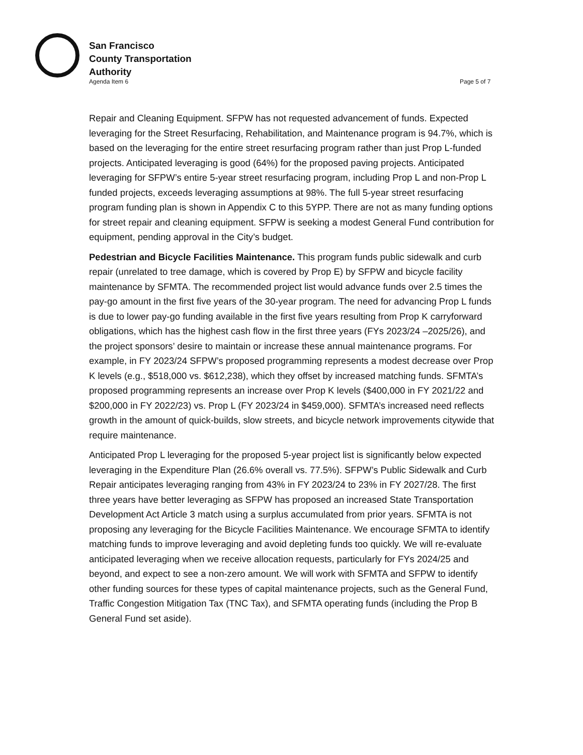San Francisco
County Transportation
Authority
Agenda Item 6 Page 5 of 7
Repair and Cleaning Equipment. SFPW has not requested advancement of funds. Expected leveraging for the Street Resurfacing, Rehabilitation, and Maintenance program is 94.7%, which is based on the leveraging for the entire street resurfacing program rather than just Prop L-funded projects. Anticipated leveraging is good (64%) for the proposed paving projects. Anticipated leveraging for SFPW’s entire 5-year street resurfacing program, including Prop L and non-Prop L funded projects, exceeds leveraging assumptions at 98%. The full 5-year street resurfacing program funding plan is shown in Appendix C to this 5YPP. There are not as many funding options for street repair and cleaning equipment. SFPW is seeking a modest General Fund contribution for equipment, pending approval in the City’s budget.
Pedestrian and Bicycle Facilities Maintenance. This program funds public sidewalk and curb repair (unrelated to tree damage, which is covered by Prop E) by SFPW and bicycle facility maintenance by SFMTA. The recommended project list would advance funds over 2.5 times the pay-go amount in the first five years of the 30-year program. The need for advancing Prop L funds is due to lower pay-go funding available in the first five years resulting from Prop K carryforward obligations, which has the highest cash flow in the first three years (FYs 2023/24 –2025/26), and the project sponsors’ desire to maintain or increase these annual maintenance programs. For example, in FY 2023/24 SFPW’s proposed programming represents a modest decrease over Prop K levels (e.g., $518,000 vs. $612,238), which they offset by increased matching funds. SFMTA’s proposed programming represents an increase over Prop K levels ($400,000 in FY 2021/22 and $200,000 in FY 2022/23) vs. Prop L (FY 2023/24 in $459,000). SFMTA’s increased need reflects growth in the amount of quick-builds, slow streets, and bicycle network improvements citywide that require maintenance.
Anticipated Prop L leveraging for the proposed 5-year project list is significantly below expected leveraging in the Expenditure Plan (26.6% overall vs. 77.5%). SFPW’s Public Sidewalk and Curb Repair anticipates leveraging ranging from 43% in FY 2023/24 to 23% in FY 2027/28. The first three years have better leveraging as SFPW has proposed an increased State Transportation Development Act Article 3 match using a surplus accumulated from prior years. SFMTA is not proposing any leveraging for the Bicycle Facilities Maintenance. We encourage SFMTA to identify matching funds to improve leveraging and avoid depleting funds too quickly. We will re-evaluate anticipated leveraging when we receive allocation requests, particularly for FYs 2024/25 and beyond, and expect to see a non-zero amount. We will work with SFMTA and SFPW to identify other funding sources for these types of capital maintenance projects, such as the General Fund, Traffic Congestion Mitigation Tax (TNC Tax), and SFMTA operating funds (including the Prop B General Fund set aside).